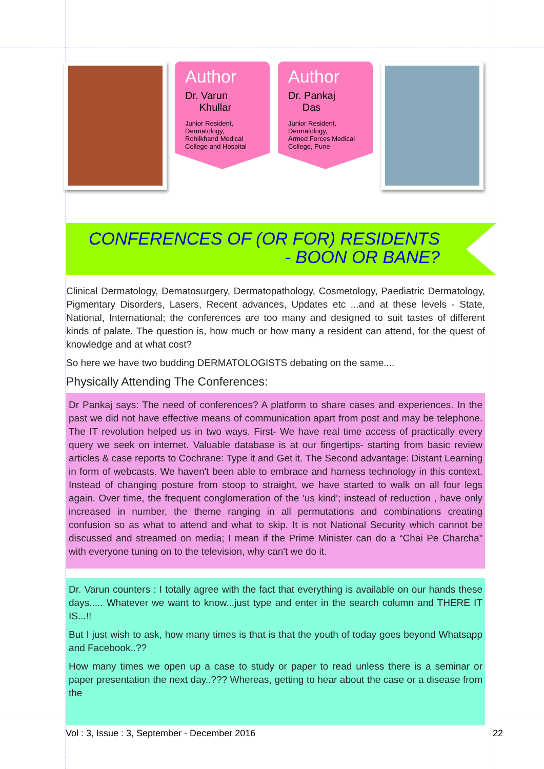Author
Dr. Varun
Khullar
Junior Resident,
Dermatology,
Rohilkhand Medical College and Hospital
Author
Dr. Pankaj
Das
Junior Resident,
Dermatology,
Armed Forces Medical College, Pune
CONFERENCES OF (OR FOR) RESIDENTS
- BOON OR BANE?
Clinical Dermatology, Dematosurgery, Dermatopathology, Cosmetology, Paediatric Dermatology, Pigmentary Disorders, Lasers, Recent advances, Updates etc ...and at these levels - State, National, International; the conferences are too many and designed to suit tastes of different kinds of palate. The question is, how much or how many a resident can attend, for the quest of knowledge and at what cost?
So here we have two budding DERMATOLOGISTS debating on the same....
Physically Attending The Conferences:
Dr Pankaj says: The need of conferences? A platform to share cases and experiences. In the past we did not have effective means of communication apart from post and may be telephone. The IT revolution helped us in two ways. First- We have real time access of practically every query we seek on internet. Valuable database is at our fingertips- starting from basic review articles & case reports to Cochrane: Type it and Get it. The Second advantage: Distant Learning in form of webcasts. We haven't been able to embrace and harness technology in this context. Instead of changing posture from stoop to straight, we have started to walk on all four legs again. Over time, the frequent conglomeration of the 'us kind'; instead of reduction , have only increased in number, the theme ranging in all permutations and combinations creating confusion so as what to attend and what to skip. It is not National Security which cannot be discussed and streamed on media; I mean if the Prime Minister can do a “Chai Pe Charcha” with everyone tuning on to the television, why can't we do it.
Dr. Varun counters : I totally agree with the fact that everything is available on our hands these days..... Whatever we want to know...just type and enter in the search column and THERE IT IS...!!
But I just wish to ask, how many times is that is that the youth of today goes beyond Whatsapp and Facebook..??
How many times we open up a case to study or paper to read unless there is a seminar or paper presentation the next day..??? Whereas, getting to hear about the case or a disease from the
Vol : 3, Issue : 3, September - December 2016 22